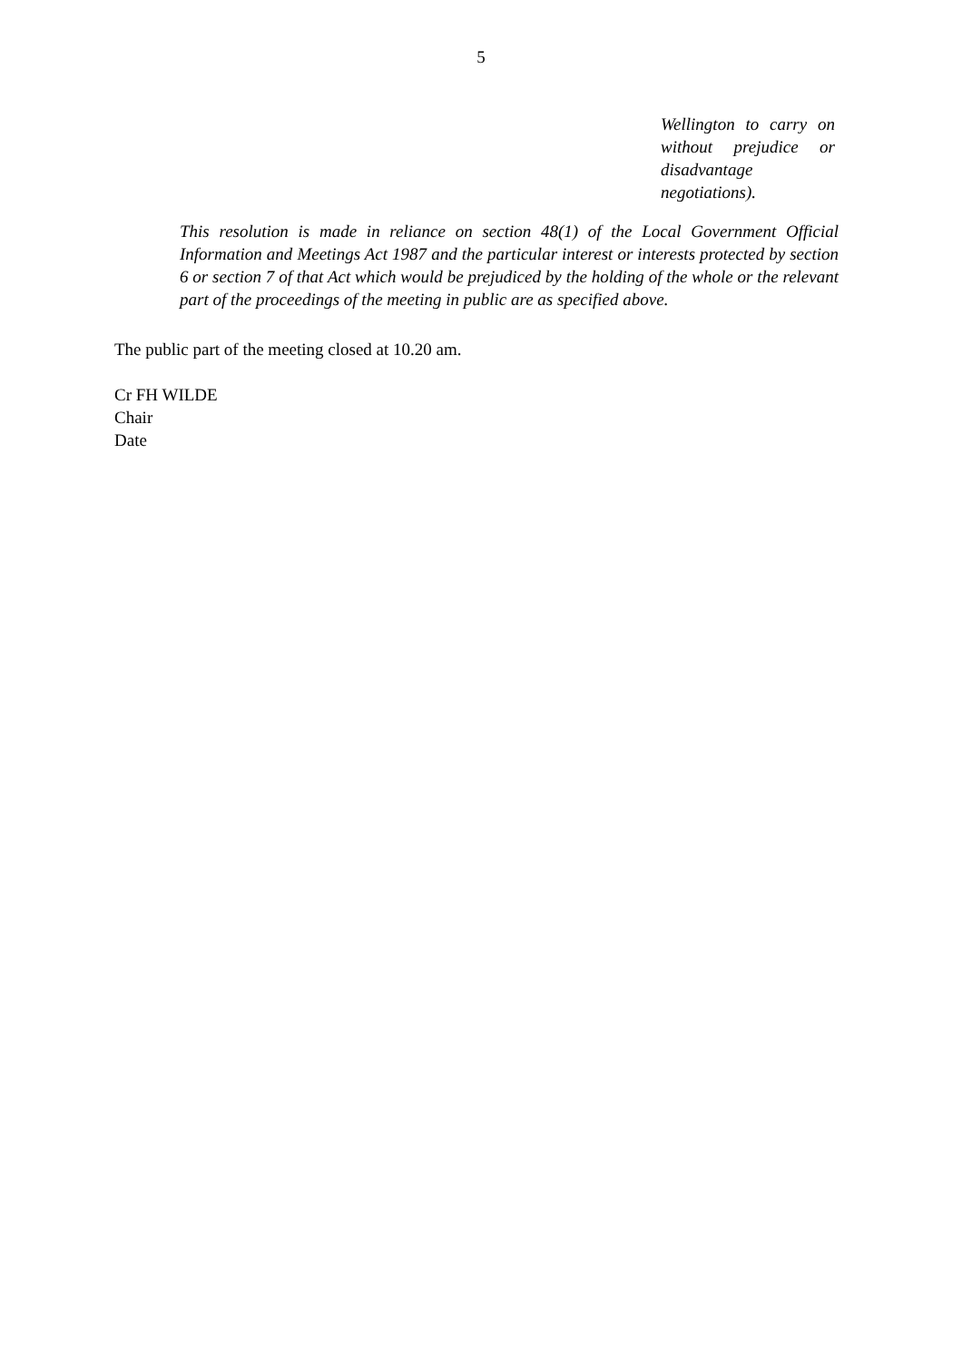5
Wellington to carry on without prejudice or disadvantage negotiations).
This resolution is made in reliance on section 48(1) of the Local Government Official Information and Meetings Act 1987 and the particular interest or interests protected by section 6 or section 7 of that Act which would be prejudiced by the holding of the whole or the relevant part of the proceedings of the meeting in public are as specified above.
The public part of the meeting closed at 10.20 am.
Cr FH WILDE
Chair
Date